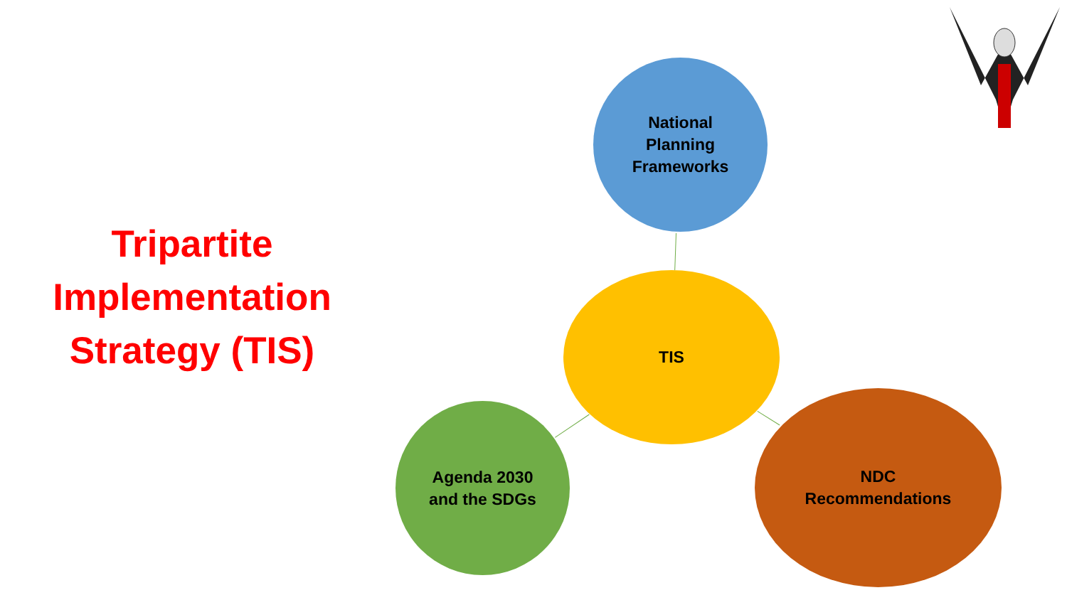Tripartite Implementation Strategy (TIS)
National
Planning
Frameworks
TIS
Agenda 2030
and the SDGs
NDC
Recommendations